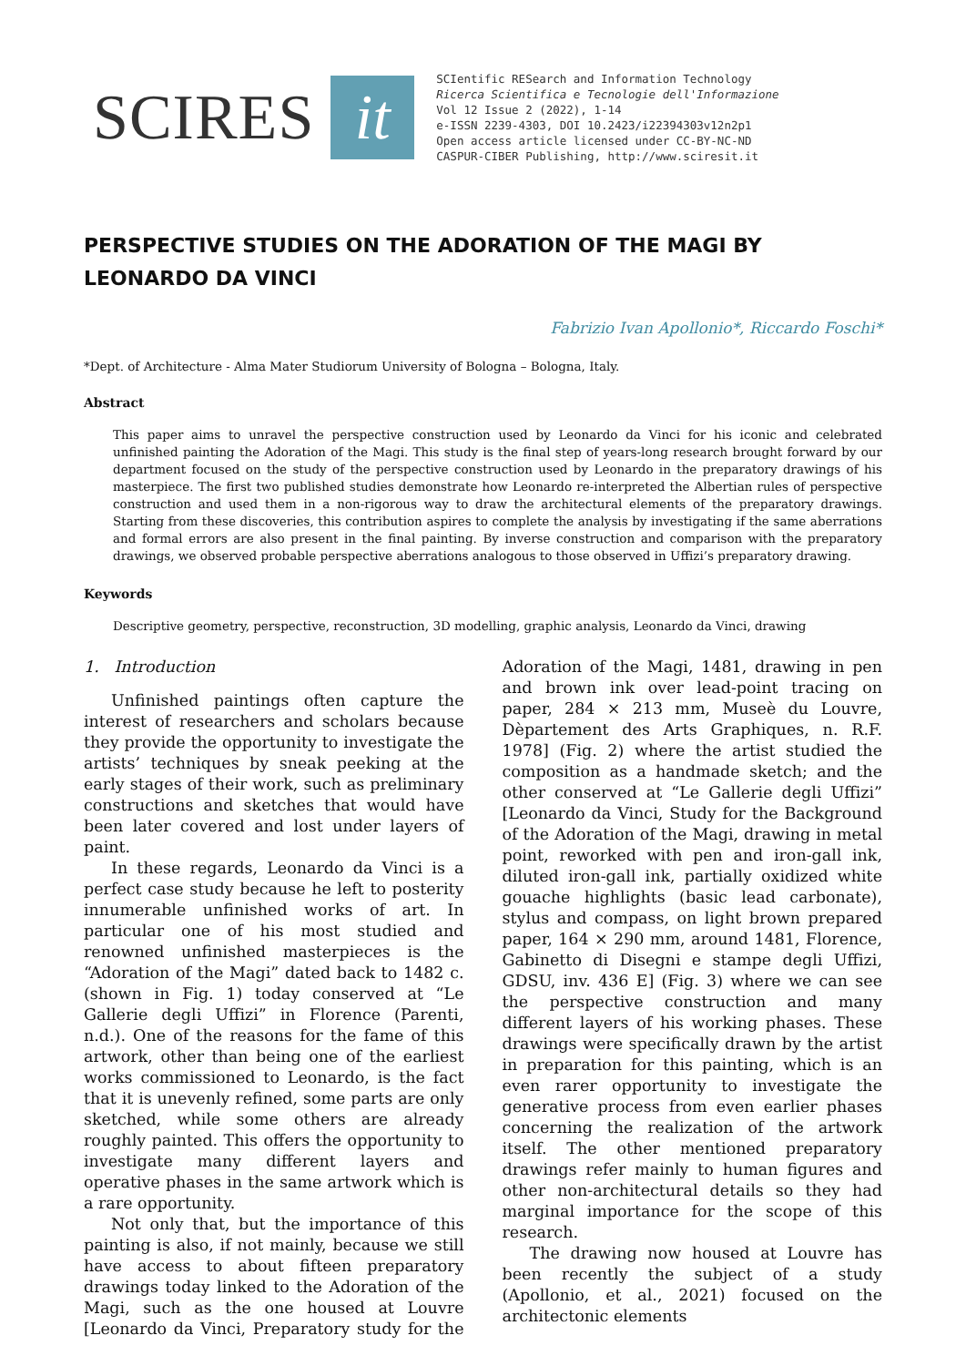SCIRES it
SCIentific RESearch and Information Technology
Ricerca Scientifica e Tecnologie dell'Informazione
Vol 12 Issue 2 (2022), 1-14
e-ISSN 2239-4303, DOI 10.2423/i22394303v12n2p1
Open access article licensed under CC-BY-NC-ND
CASPUR-CIBER Publishing, http://www.sciresit.it
PERSPECTIVE STUDIES ON THE ADORATION OF THE MAGI BY LEONARDO DA VINCI
Fabrizio Ivan Apollonio*, Riccardo Foschi*
*Dept. of Architecture - Alma Mater Studiorum University of Bologna – Bologna, Italy.
Abstract
This paper aims to unravel the perspective construction used by Leonardo da Vinci for his iconic and celebrated unfinished painting the Adoration of the Magi. This study is the final step of years-long research brought forward by our department focused on the study of the perspective construction used by Leonardo in the preparatory drawings of his masterpiece. The first two published studies demonstrate how Leonardo re-interpreted the Albertian rules of perspective construction and used them in a non-rigorous way to draw the architectural elements of the preparatory drawings. Starting from these discoveries, this contribution aspires to complete the analysis by investigating if the same aberrations and formal errors are also present in the final painting. By inverse construction and comparison with the preparatory drawings, we observed probable perspective aberrations analogous to those observed in Uffizi’s preparatory drawing.
Keywords
Descriptive geometry, perspective, reconstruction, 3D modelling, graphic analysis, Leonardo da Vinci, drawing
1. Introduction
Unfinished paintings often capture the interest of researchers and scholars because they provide the opportunity to investigate the artists’ techniques by sneak peeking at the early stages of their work, such as preliminary constructions and sketches that would have been later covered and lost under layers of paint.
In these regards, Leonardo da Vinci is a perfect case study because he left to posterity innumerable unfinished works of art. In particular one of his most studied and renowned unfinished masterpieces is the “Adoration of the Magi” dated back to 1482 c. (shown in Fig. 1) today conserved at “Le Gallerie degli Uffizi” in Florence (Parenti, n.d.). One of the reasons for the fame of this artwork, other than being one of the earliest works commissioned to Leonardo, is the fact that it is unevenly refined, some parts are only sketched, while some others are already roughly painted. This offers the opportunity to investigate many different layers and operative phases in the same artwork which is a rare opportunity.
Not only that, but the importance of this painting is also, if not mainly, because we still have access to about fifteen preparatory drawings today linked to the Adoration of the Magi, such as the one housed at Louvre [Leonardo da Vinci, Preparatory study for the Adoration of the Magi, 1481, drawing in pen and brown ink over lead-point tracing on paper, 284 × 213 mm, Museè du Louvre, Dèpartement des Arts Graphiques, n. R.F. 1978] (Fig. 2) where the artist studied the composition as a handmade sketch; and the other conserved at “Le Gallerie degli Uffizi” [Leonardo da Vinci, Study for the Background of the Adoration of the Magi, drawing in metal point, reworked with pen and iron-gall ink, diluted iron-gall ink, partially oxidized white gouache highlights (basic lead carbonate), stylus and compass, on light brown prepared paper, 164 × 290 mm, around 1481, Florence, Gabinetto di Disegni e stampe degli Uffizi, GDSU, inv. 436 E] (Fig. 3) where we can see the perspective construction and many different layers of his working phases. These drawings were specifically drawn by the artist in preparation for this painting, which is an even rarer opportunity to investigate the generative process from even earlier phases concerning the realization of the artwork itself. The other mentioned preparatory drawings refer mainly to human figures and other non-architectural details so they had marginal importance for the scope of this research.
The drawing now housed at Louvre has been recently the subject of a study (Apollonio, et al., 2021) focused on the architectonic elements